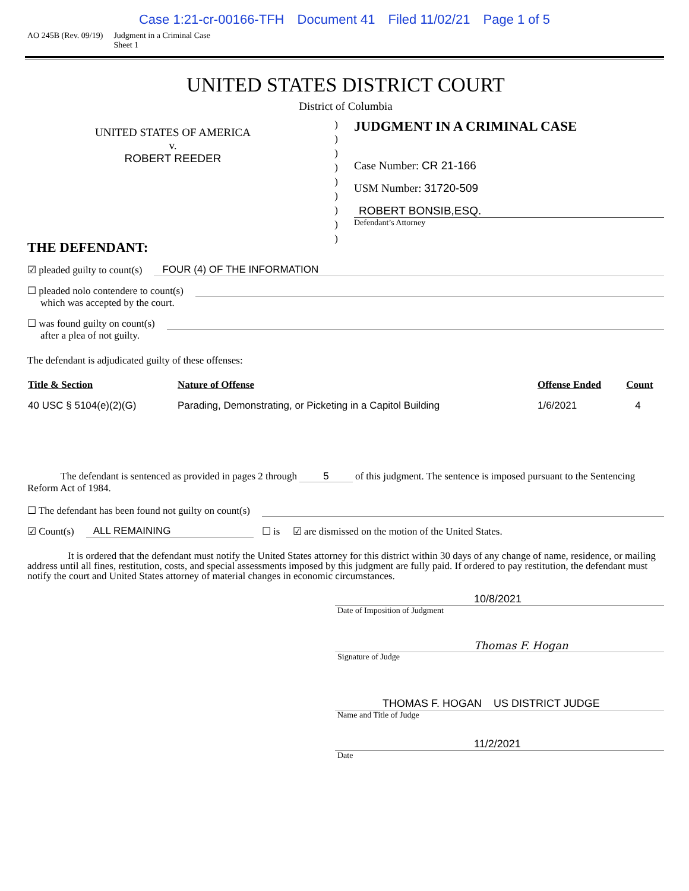Case 1:21-cr-00166-TFH Document 41 Filed 11/02/21 Page 1 of 5
AO 245B (Rev. 09/19) Judgment in a Criminal Case
Sheet 1
UNITED STATES DISTRICT COURT
District of Columbia
UNITED STATES OF AMERICA
v.
ROBERT REEDER
)
)
)
)
)
)
)
)
)
JUDGMENT IN A CRIMINAL CASE
Case Number: CR 21-166
USM Number: 31720-509
ROBERT BONSIB,ESQ.
Defendant’s Attorney
THE DEFENDANT:
☑ pleaded guilty to count(s) FOUR (4) OF THE INFORMATION
☐ pleaded nolo contendere to count(s)
which was accepted by the court.
☐ was found guilty on count(s)
after a plea of not guilty.
The defendant is adjudicated guilty of these offenses:
| Title & Section | Nature of Offense | Offense Ended | Count |
| --- | --- | --- | --- |
| 40 USC § 5104(e)(2)(G) | Parading, Demonstrating, or Picketing in a Capitol Building | 1/6/2021 | 4 |
The defendant is sentenced as provided in pages 2 through 5 of this judgment. The sentence is imposed pursuant to the Sentencing Reform Act of 1984.
☐ The defendant has been found not guilty on count(s)
☑ Count(s) ALL REMAINING ☐ is ☑ are dismissed on the motion of the United States.
It is ordered that the defendant must notify the United States attorney for this district within 30 days of any change of name, residence, or mailing address until all fines, restitution, costs, and special assessments imposed by this judgment are fully paid. If ordered to pay restitution, the defendant must notify the court and United States attorney of material changes in economic circumstances.
10/8/2021
Date of Imposition of Judgment
Thomas F. Hogan
Signature of Judge
THOMAS F. HOGAN US DISTRICT JUDGE
Name and Title of Judge
11/2/2021
Date